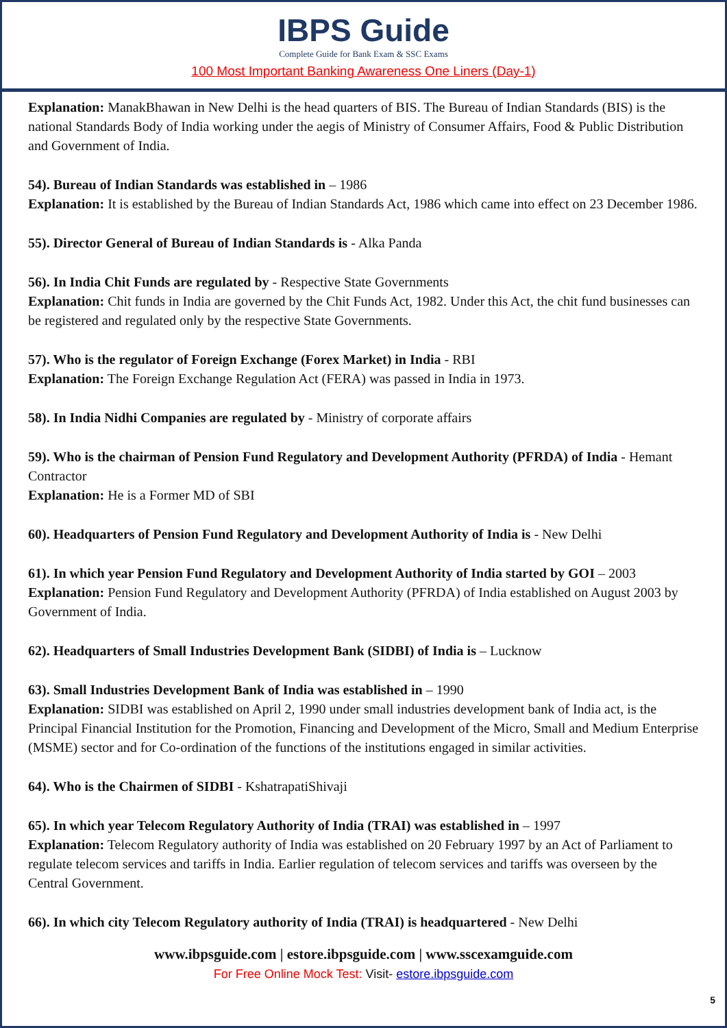IBPS Guide
Complete Guide for Bank Exam & SSC Exams
100 Most Important Banking Awareness One Liners (Day-1)
Explanation: ManakBhawan in New Delhi is the head quarters of BIS. The Bureau of Indian Standards (BIS) is the national Standards Body of India working under the aegis of Ministry of Consumer Affairs, Food & Public Distribution and Government of India.
54). Bureau of Indian Standards was established in – 1986
Explanation: It is established by the Bureau of Indian Standards Act, 1986 which came into effect on 23 December 1986.
55). Director General of Bureau of Indian Standards is - Alka Panda
56). In India Chit Funds are regulated by - Respective State Governments
Explanation: Chit funds in India are governed by the Chit Funds Act, 1982. Under this Act, the chit fund businesses can be registered and regulated only by the respective State Governments.
57). Who is the regulator of Foreign Exchange (Forex Market) in India - RBI
Explanation: The Foreign Exchange Regulation Act (FERA) was passed in India in 1973.
58). In India Nidhi Companies are regulated by - Ministry of corporate affairs
59). Who is the chairman of Pension Fund Regulatory and Development Authority (PFRDA) of India - Hemant Contractor
Explanation: He is a Former MD of SBI
60). Headquarters of Pension Fund Regulatory and Development Authority of India is - New Delhi
61). In which year Pension Fund Regulatory and Development Authority of India started by GOI – 2003
Explanation: Pension Fund Regulatory and Development Authority (PFRDA) of India established on August 2003 by Government of India.
62). Headquarters of Small Industries Development Bank (SIDBI) of India is – Lucknow
63). Small Industries Development Bank of India was established in – 1990
Explanation: SIDBI was established on April 2, 1990 under small industries development bank of India act, is the Principal Financial Institution for the Promotion, Financing and Development of the Micro, Small and Medium Enterprise (MSME) sector and for Co-ordination of the functions of the institutions engaged in similar activities.
64). Who is the Chairmen of SIDBI - KshatrapatiShivaji
65). In which year Telecom Regulatory Authority of India (TRAI) was established in – 1997
Explanation: Telecom Regulatory authority of India was established on 20 February 1997 by an Act of Parliament to regulate telecom services and tariffs in India. Earlier regulation of telecom services and tariffs was overseen by the Central Government.
66). In which city Telecom Regulatory authority of India (TRAI) is headquartered - New Delhi
www.ibpsguide.com | estore.ibpsguide.com | www.sscexamguide.com
For Free Online Mock Test: Visit- estore.ibpsguide.com
5